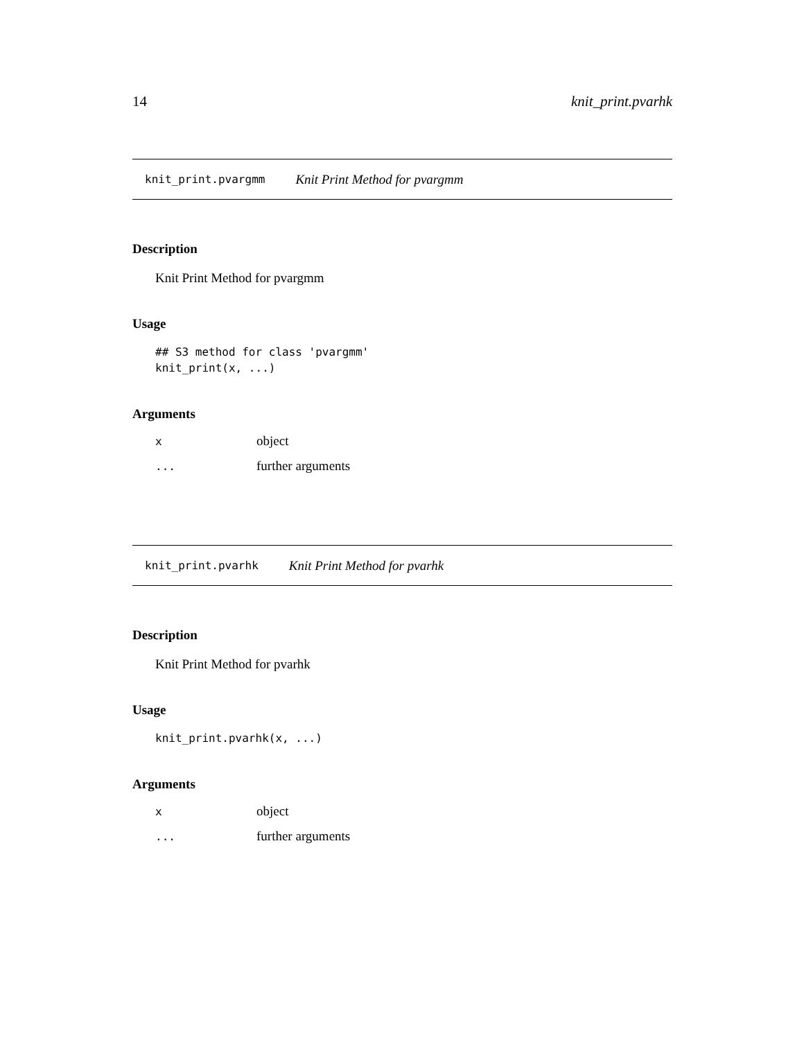14 knit_print.pvarhk
knit_print.pvargmm Knit Print Method for pvargmm
Description
Knit Print Method for pvargmm
Usage
## S3 method for class 'pvargmm'
knit_print(x, ...)
Arguments
| x | object |
| ... | further arguments |
knit_print.pvarhk Knit Print Method for pvarhk
Description
Knit Print Method for pvarhk
Usage
knit_print.pvarhk(x, ...)
Arguments
| x | object |
| ... | further arguments |